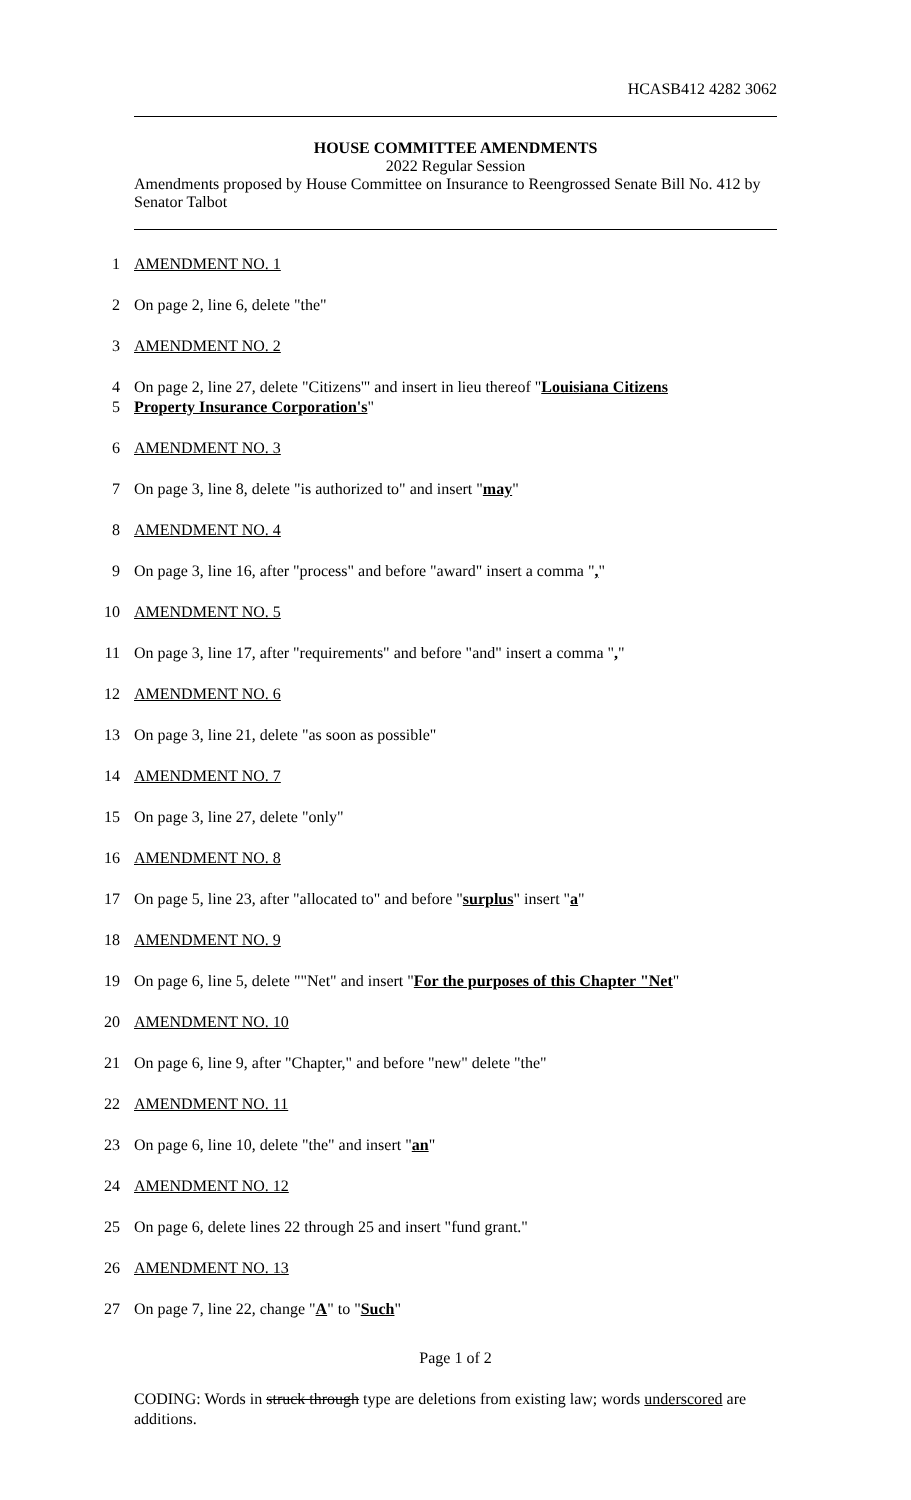HCASB412 4282 3062
HOUSE COMMITTEE AMENDMENTS
2022 Regular Session
Amendments proposed by House Committee on Insurance to Reengrossed Senate Bill No. 412 by Senator Talbot
1 AMENDMENT NO. 1
2 On page 2, line 6, delete "the"
3 AMENDMENT NO. 2
4 On page 2, line 27, delete "Citizens'" and insert in lieu thereof "Louisiana Citizens
5 Property Insurance Corporation's"
6 AMENDMENT NO. 3
7 On page 3, line 8, delete "is authorized to" and insert "may"
8 AMENDMENT NO. 4
9 On page 3, line 16, after "process" and before "award" insert a comma ","
10 AMENDMENT NO. 5
11 On page 3, line 17, after "requirements" and before "and" insert a comma ","
12 AMENDMENT NO. 6
13 On page 3, line 21, delete "as soon as possible"
14 AMENDMENT NO. 7
15 On page 3, line 27, delete "only"
16 AMENDMENT NO. 8
17 On page 5, line 23, after "allocated to" and before "surplus" insert "a"
18 AMENDMENT NO. 9
19 On page 6, line 5, delete ""Net" and insert "For the purposes of this Chapter "Net"
20 AMENDMENT NO. 10
21 On page 6, line 9, after "Chapter," and before "new" delete "the"
22 AMENDMENT NO. 11
23 On page 6, line 10, delete "the" and insert "an"
24 AMENDMENT NO. 12
25 On page 6, delete lines 22 through 25 and insert "fund grant."
26 AMENDMENT NO. 13
27 On page 7, line 22, change "A" to "Such"
Page 1 of 2
CODING: Words in struck through type are deletions from existing law; words underscored are additions.